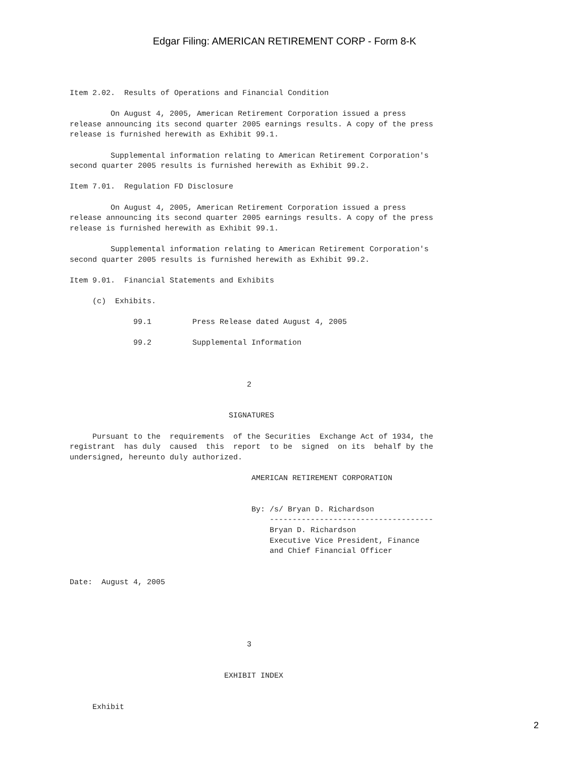Edgar Filing: AMERICAN RETIREMENT CORP - Form 8-K
Item 2.02.  Results of Operations and Financial Condition

         On August 4, 2005, American Retirement Corporation issued a press
release announcing its second quarter 2005 earnings results. A copy of the press
release is furnished herewith as Exhibit 99.1.

         Supplemental information relating to American Retirement Corporation's
second quarter 2005 results is furnished herewith as Exhibit 99.2.

Item 7.01.  Regulation FD Disclosure

         On August 4, 2005, American Retirement Corporation issued a press
release announcing its second quarter 2005 earnings results. A copy of the press
release is furnished herewith as Exhibit 99.1.

         Supplemental information relating to American Retirement Corporation's
second quarter 2005 results is furnished herewith as Exhibit 99.2.

Item 9.01.  Financial Statements and Exhibits

     (c)  Exhibits.

              99.1         Press Release dated August 4, 2005

              99.2         Supplemental Information



                                       2


                                   SIGNATURES

     Pursuant to the  requirements  of the Securities  Exchange Act of 1934, the
registrant  has duly  caused  this  report  to be  signed  on its  behalf by the
undersigned, hereunto duly authorized.

                                        AMERICAN RETIREMENT CORPORATION


                                        By: /s/ Bryan D. Richardson
                                            ------------------------------------
                                            Bryan D. Richardson
                                            Executive Vice President, Finance
                                            and Chief Financial Officer


Date:  August 4, 2005





                                       3


                                  EXHIBIT INDEX


     Exhibit
2